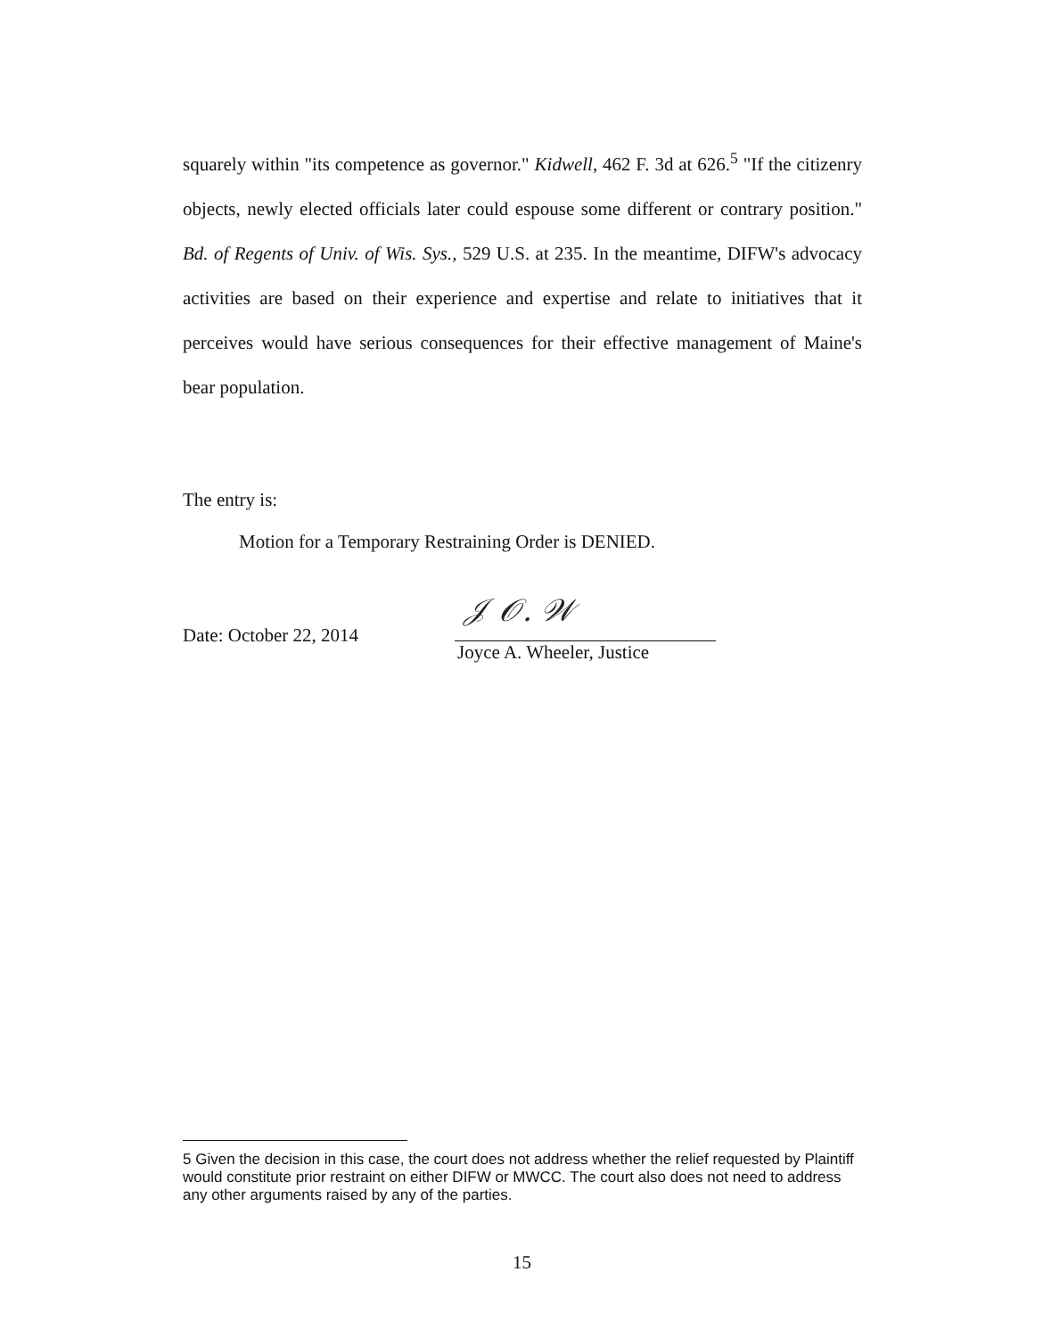squarely within "its competence as governor." Kidwell, 462 F. 3d at 626.<sup>5</sup> "If the citizenry objects, newly elected officials later could espouse some different or contrary position." Bd. of Regents of Univ. of Wis. Sys., 529 U.S. at 235. In the meantime, DIFW's advocacy activities are based on their experience and expertise and relate to initiatives that it perceives would have serious consequences for their effective management of Maine's bear population.
The entry is:
Motion for a Temporary Restraining Order is DENIED.
Date: October 22, 2014
𝒥 𝒪. 𝒲
Joyce A. Wheeler, Justice
5 Given the decision in this case, the court does not address whether the relief requested by Plaintiff would constitute prior restraint on either DIFW or MWCC. The court also does not need to address any other arguments raised by any of the parties.
15